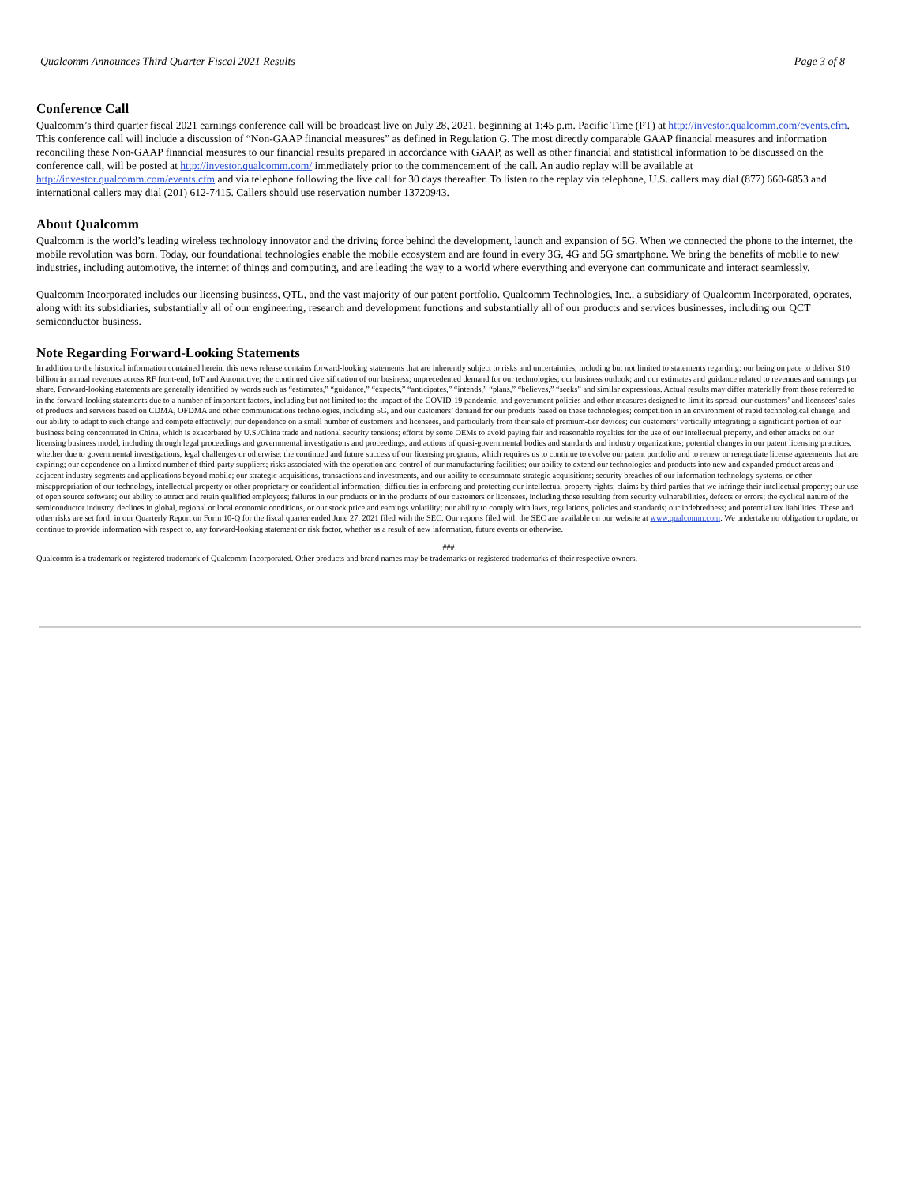Qualcomm Announces Third Quarter Fiscal 2021 Results Page 3 of 8
Conference Call
Qualcomm’s third quarter fiscal 2021 earnings conference call will be broadcast live on July 28, 2021, beginning at 1:45 p.m. Pacific Time (PT) at http://investor.qualcomm.com/events.cfm. This conference call will include a discussion of “Non-GAAP financial measures” as defined in Regulation G. The most directly comparable GAAP financial measures and information reconciling these Non-GAAP financial measures to our financial results prepared in accordance with GAAP, as well as other financial and statistical information to be discussed on the conference call, will be posted at http://investor.qualcomm.com/ immediately prior to the commencement of the call. An audio replay will be available at http://investor.qualcomm.com/events.cfm and via telephone following the live call for 30 days thereafter. To listen to the replay via telephone, U.S. callers may dial (877) 660-6853 and international callers may dial (201) 612-7415. Callers should use reservation number 13720943.
About Qualcomm
Qualcomm is the world’s leading wireless technology innovator and the driving force behind the development, launch and expansion of 5G. When we connected the phone to the internet, the mobile revolution was born. Today, our foundational technologies enable the mobile ecosystem and are found in every 3G, 4G and 5G smartphone. We bring the benefits of mobile to new industries, including automotive, the internet of things and computing, and are leading the way to a world where everything and everyone can communicate and interact seamlessly.
Qualcomm Incorporated includes our licensing business, QTL, and the vast majority of our patent portfolio. Qualcomm Technologies, Inc., a subsidiary of Qualcomm Incorporated, operates, along with its subsidiaries, substantially all of our engineering, research and development functions and substantially all of our products and services businesses, including our QCT semiconductor business.
Note Regarding Forward-Looking Statements
In addition to the historical information contained herein, this news release contains forward-looking statements that are inherently subject to risks and uncertainties, including but not limited to statements regarding: our being on pace to deliver $10 billion in annual revenues across RF front-end, IoT and Automotive; the continued diversification of our business; unprecedented demand for our technologies; our business outlook; and our estimates and guidance related to revenues and earnings per share. Forward-looking statements are generally identified by words such as “estimates,” “guidance,” “expects,” “anticipates,” “intends,” “plans,” “believes,” “seeks” and similar expressions. Actual results may differ materially from those referred to in the forward-looking statements due to a number of important factors, including but not limited to: the impact of the COVID-19 pandemic, and government policies and other measures designed to limit its spread; our customers’ and licensees’ sales of products and services based on CDMA, OFDMA and other communications technologies, including 5G, and our customers’ demand for our products based on these technologies; competition in an environment of rapid technological change, and our ability to adapt to such change and compete effectively; our dependence on a small number of customers and licensees, and particularly from their sale of premium-tier devices; our customers’ vertically integrating; a significant portion of our business being concentrated in China, which is exacerbated by U.S./China trade and national security tensions; efforts by some OEMs to avoid paying fair and reasonable royalties for the use of our intellectual property, and other attacks on our licensing business model, including through legal proceedings and governmental investigations and proceedings, and actions of quasi-governmental bodies and standards and industry organizations; potential changes in our patent licensing practices, whether due to governmental investigations, legal challenges or otherwise; the continued and future success of our licensing programs, which requires us to continue to evolve our patent portfolio and to renew or renegotiate license agreements that are expiring; our dependence on a limited number of third-party suppliers; risks associated with the operation and control of our manufacturing facilities; our ability to extend our technologies and products into new and expanded product areas and adjacent industry segments and applications beyond mobile; our strategic acquisitions, transactions and investments, and our ability to consummate strategic acquisitions; security breaches of our information technology systems, or other misappropriation of our technology, intellectual property or other proprietary or confidential information; difficulties in enforcing and protecting our intellectual property rights; claims by third parties that we infringe their intellectual property; our use of open source software; our ability to attract and retain qualified employees; failures in our products or in the products of our customers or licensees, including those resulting from security vulnerabilities, defects or errors; the cyclical nature of the semiconductor industry, declines in global, regional or local economic conditions, or our stock price and earnings volatility; our ability to comply with laws, regulations, policies and standards; our indebtedness; and potential tax liabilities. These and other risks are set forth in our Quarterly Report on Form 10-Q for the fiscal quarter ended June 27, 2021 filed with the SEC. Our reports filed with the SEC are available on our website at www.qualcomm.com. We undertake no obligation to update, or continue to provide information with respect to, any forward-looking statement or risk factor, whether as a result of new information, future events or otherwise.
###
Qualcomm is a trademark or registered trademark of Qualcomm Incorporated. Other products and brand names may be trademarks or registered trademarks of their respective owners.